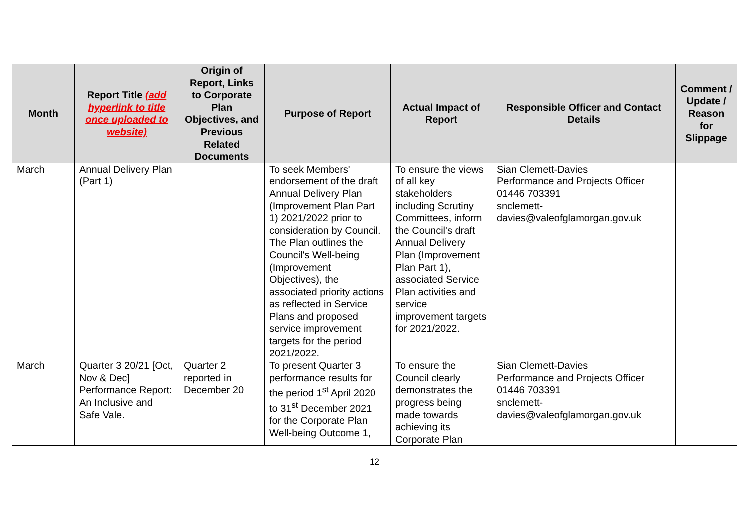| Month | Report Title (add hyperlink to title once uploaded to website) | Origin of Report, Links to Corporate Plan Objectives, and Previous Related Documents | Purpose of Report | Actual Impact of Report | Responsible Officer and Contact Details | Comment / Update / Reason for Slippage |
| --- | --- | --- | --- | --- | --- | --- |
| March | Annual Delivery Plan (Part 1) | | To seek Members' endorsement of the draft Annual Delivery Plan (Improvement Plan Part 1) 2021/2022 prior to consideration by Council. The Plan outlines the Council's Well-being (Improvement Objectives), the associated priority actions as reflected in Service Plans and proposed service improvement targets for the period 2021/2022. | To ensure the views of all key stakeholders including Scrutiny Committees, inform the Council's draft Annual Delivery Plan (Improvement Plan Part 1), associated Service Plan activities and service improvement targets for 2021/2022. | Sian Clemett-Davies Performance and Projects Officer 01446 703391 snclemett- davies@valeofglamorgan.gov.uk | |
| March | Quarter 3 20/21 [Oct, Nov & Dec] Performance Report: An Inclusive and Safe Vale. | Quarter 2 reported in December 20 | To present Quarter 3 performance results for the period 1<sup>st</sup> April 2020 to 31<sup>st</sup> December 2021 for the Corporate Plan Well-being Outcome 1, | To ensure the Council clearly demonstrates the progress being made towards achieving its Corporate Plan | Sian Clemett-Davies Performance and Projects Officer 01446 703391 snclemett- davies@valeofglamorgan.gov.uk | |
12